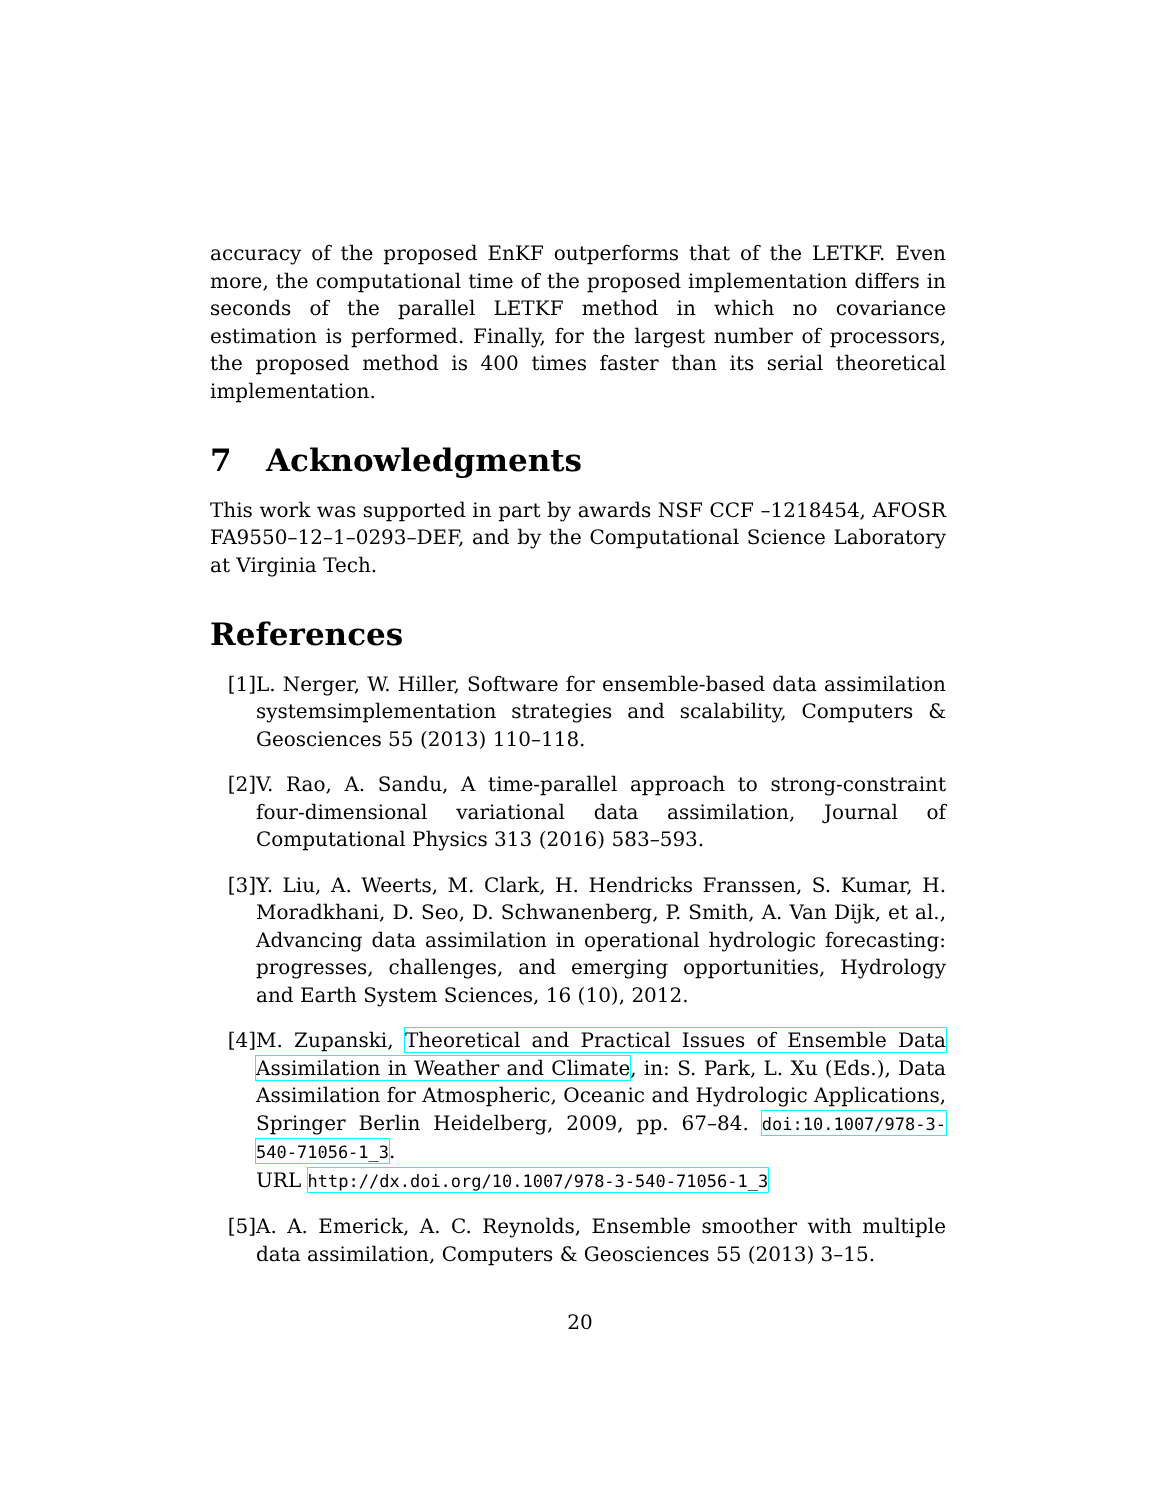accuracy of the proposed EnKF outperforms that of the LETKF. Even more, the computational time of the proposed implementation differs in seconds of the parallel LETKF method in which no covariance estimation is performed. Finally, for the largest number of processors, the proposed method is 400 times faster than its serial theoretical implementation.
7 Acknowledgments
This work was supported in part by awards NSF CCF –1218454, AFOSR FA9550–12–1–0293–DEF, and by the Computational Science Laboratory at Virginia Tech.
References
[1] L. Nerger, W. Hiller, Software for ensemble-based data assimilation systemsimplementation strategies and scalability, Computers & Geosciences 55 (2013) 110–118.
[2] V. Rao, A. Sandu, A time-parallel approach to strong-constraint four-dimensional variational data assimilation, Journal of Computational Physics 313 (2016) 583–593.
[3] Y. Liu, A. Weerts, M. Clark, H. Hendricks Franssen, S. Kumar, H. Moradkhani, D. Seo, D. Schwanenberg, P. Smith, A. Van Dijk, et al., Advancing data assimilation in operational hydrologic forecasting: progresses, challenges, and emerging opportunities, Hydrology and Earth System Sciences, 16 (10), 2012.
[4] M. Zupanski, Theoretical and Practical Issues of Ensemble Data Assimilation in Weather and Climate, in: S. Park, L. Xu (Eds.), Data Assimilation for Atmospheric, Oceanic and Hydrologic Applications, Springer Berlin Heidelberg, 2009, pp. 67–84. doi:10.1007/978-3-540-71056-1_3.
URL http://dx.doi.org/10.1007/978-3-540-71056-1_3
[5] A. A. Emerick, A. C. Reynolds, Ensemble smoother with multiple data assimilation, Computers & Geosciences 55 (2013) 3–15.
20